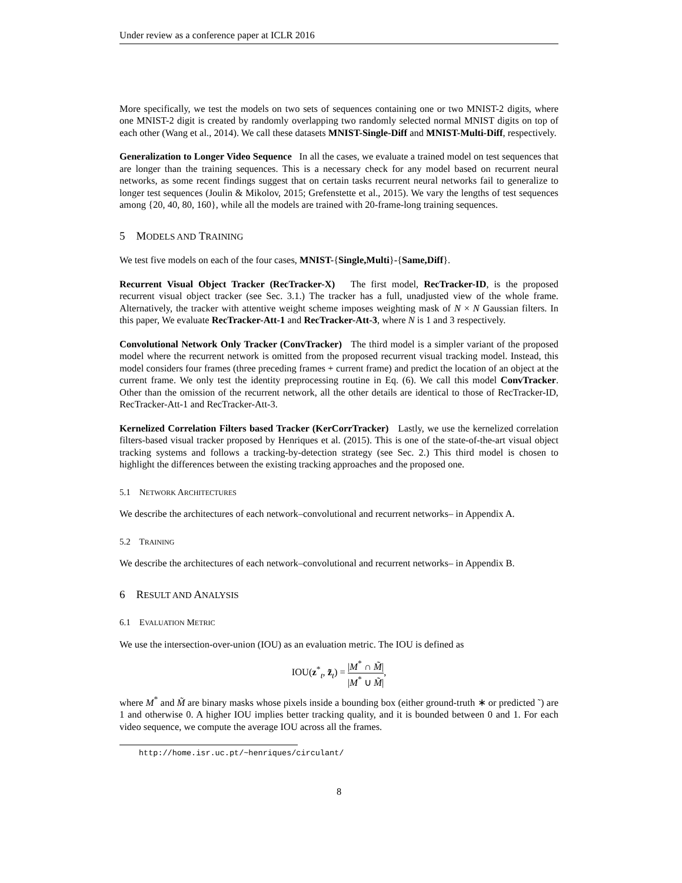Under review as a conference paper at ICLR 2016
More specifically, we test the models on two sets of sequences containing one or two MNIST-2 digits, where one MNIST-2 digit is created by randomly overlapping two randomly selected normal MNIST digits on top of each other (Wang et al., 2014). We call these datasets MNIST-Single-Diff and MNIST-Multi-Diff, respectively.
Generalization to Longer Video Sequence In all the cases, we evaluate a trained model on test sequences that are longer than the training sequences. This is a necessary check for any model based on recurrent neural networks, as some recent findings suggest that on certain tasks recurrent neural networks fail to generalize to longer test sequences (Joulin & Mikolov, 2015; Grefenstette et al., 2015). We vary the lengths of test sequences among {20, 40, 80, 160}, while all the models are trained with 20-frame-long training sequences.
5 MODELS AND TRAINING
We test five models on each of the four cases, MNIST-{Single,Multi}-{Same,Diff}.
Recurrent Visual Object Tracker (RecTracker-X) The first model, RecTracker-ID, is the proposed recurrent visual object tracker (see Sec. 3.1.) The tracker has a full, unadjusted view of the whole frame. Alternatively, the tracker with attentive weight scheme imposes weighting mask of N × N Gaussian filters. In this paper, We evaluate RecTracker-Att-1 and RecTracker-Att-3, where N is 1 and 3 respectively.
Convolutional Network Only Tracker (ConvTracker) The third model is a simpler variant of the proposed model where the recurrent network is omitted from the proposed recurrent visual tracking model. Instead, this model considers four frames (three preceding frames + current frame) and predict the location of an object at the current frame. We only test the identity preprocessing routine in Eq. (6). We call this model ConvTracker. Other than the omission of the recurrent network, all the other details are identical to those of RecTracker-ID, RecTracker-Att-1 and RecTracker-Att-3.
Kernelized Correlation Filters based Tracker (KerCorrTracker) Lastly, we use the kernelized correlation filters-based visual tracker proposed by Henriques et al. (2015). This is one of the state-of-the-art visual object tracking systems and follows a tracking-by-detection strategy (see Sec. 2.) This third model is chosen to highlight the differences between the existing tracking approaches and the proposed one.
5.1 NETWORK ARCHITECTURES
We describe the architectures of each network–convolutional and recurrent networks– in Appendix A.
5.2 TRAINING
We describe the architectures of each network–convolutional and recurrent networks– in Appendix B.
6 RESULT AND ANALYSIS
6.1 EVALUATION METRIC
We use the intersection-over-union (IOU) as an evaluation metric. The IOU is defined as
IOU(z<sup>*</sup><sub>t</sub>, z̃<sub>t</sub>) = |M<sup>*</sup> ∩ M̃| |M<sup>*</sup> ∪ M̃|,
where M<sup>*</sup> and M̃ are binary masks whose pixels inside a bounding box (either ground-truth ∗ or predicted ˜) are 1 and otherwise 0. A higher IOU implies better tracking quality, and it is bounded between 0 and 1. For each video sequence, we compute the average IOU across all the frames.
http://home.isr.uc.pt/~henriques/circulant/
8